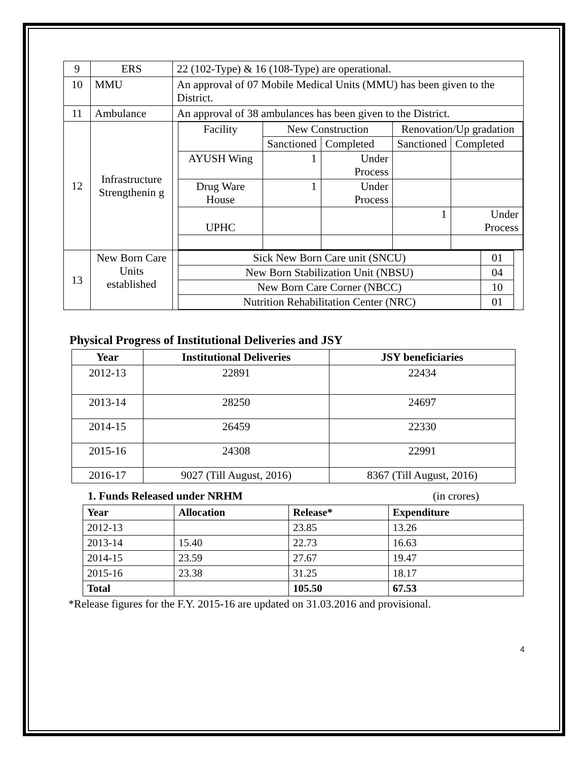| 9 | ERS | 22 (102-Type) & 16 (108-Type) are operational. |
| 10 | MMU | An approval of 07 Mobile Medical Units (MMU) has been given to the District. |
| 11 | Ambulance | An approval of 38 ambulances has been given to the District. |
| 12 | Infrastructure Strengthenin g | / Facility / New Construction / / Renovation/Up gradation / / / / Sanctioned / Completed / Sanctioned / Completed / / AYUSH Wing / 1 / Under Process / / / / Drug Ware House / 1 / Under Process / / / / UPHC / / / 1 / Under Process / |
| 13 | New Born Care Units established | / Sick New Born Care unit (SNCU) / 01 / / New Born Stabilization Unit (NBSU) / 04 / / New Born Care Corner (NBCC) / 10 / / Nutrition Rehabilitation Center (NRC) / 01 / |
Physical Progress of Institutional Deliveries and JSY
| Year | Institutional Deliveries | JSY beneficiaries |
| --- | --- | --- |
| 2012-13 | 22891 | 22434 |
| 2013-14 | 28250 | 24697 |
| 2014-15 | 26459 | 22330 |
| 2015-16 | 24308 | 22991 |
| 2016-17 | 9027 (Till August, 2016) | 8367 (Till August, 2016) |
1. Funds Released under NRHM (in crores)
| Year | Allocation | Release* | Expenditure |
| --- | --- | --- | --- |
| 2012-13 | | 23.85 | 13.26 |
| 2013-14 | 15.40 | 22.73 | 16.63 |
| 2014-15 | 23.59 | 27.67 | 19.47 |
| 2015-16 | 23.38 | 31.25 | 18.17 |
| Total | | 105.50 | 67.53 |
*Release figures for the F.Y. 2015-16 are updated on 31.03.2016 and provisional.
4